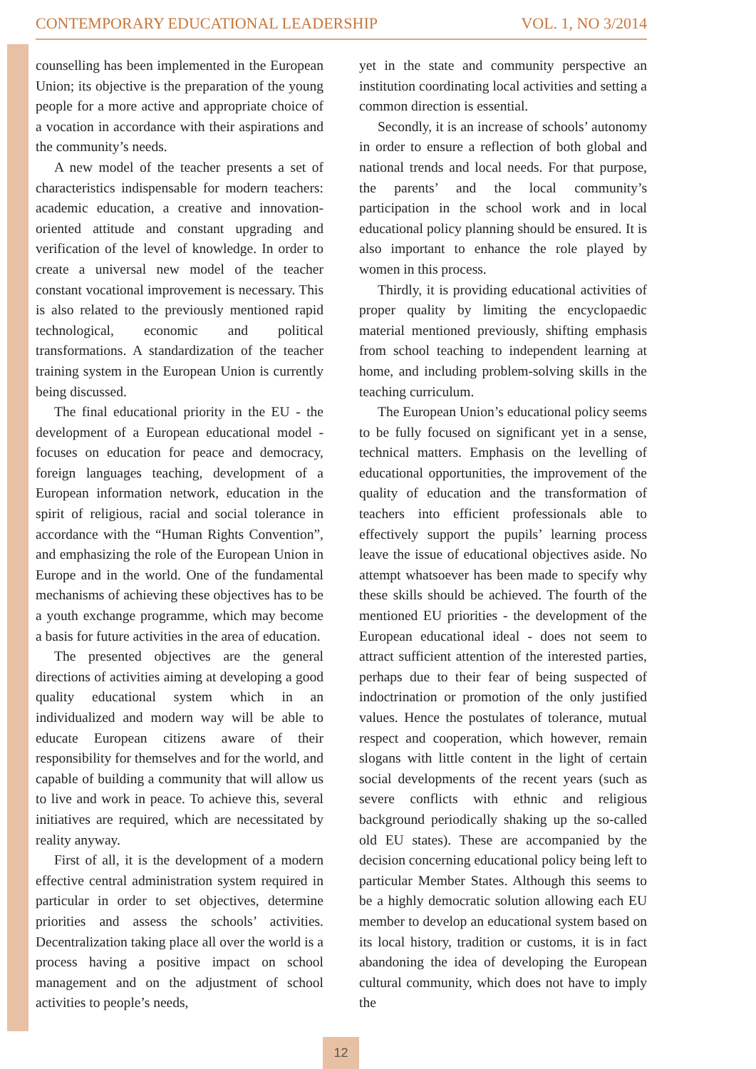CONTEMPORARY EDUCATIONAL LEADERSHIP VOL. 1, NO 3/2014
counselling has been implemented in the European Union; its objective is the preparation of the young people for a more active and appropriate choice of a vocation in accordance with their aspirations and the community’s needs.
A new model of the teacher presents a set of characteristics indispensable for modern teachers: academic education, a creative and innovation-oriented attitude and constant upgrading and verification of the level of knowledge. In order to create a universal new model of the teacher constant vocational improvement is necessary. This is also related to the previously mentioned rapid technological, economic and political transformations. A standardization of the teacher training system in the European Union is currently being discussed.
The final educational priority in the EU - the development of a European educational model - focuses on education for peace and democracy, foreign languages teaching, development of a European information network, education in the spirit of religious, racial and social tolerance in accordance with the “Human Rights Convention”, and emphasizing the role of the European Union in Europe and in the world. One of the fundamental mechanisms of achieving these objectives has to be a youth exchange programme, which may become a basis for future activities in the area of education.
The presented objectives are the general directions of activities aiming at developing a good quality educational system which in an individualized and modern way will be able to educate European citizens aware of their responsibility for themselves and for the world, and capable of building a community that will allow us to live and work in peace. To achieve this, several initiatives are required, which are necessitated by reality anyway.
First of all, it is the development of a modern effective central administration system required in particular in order to set objectives, determine priorities and assess the schools’ activities. Decentralization taking place all over the world is a process having a positive impact on school management and on the adjustment of school activities to people’s needs,
yet in the state and community perspective an institution coordinating local activities and setting a common direction is essential.
Secondly, it is an increase of schools’ autonomy in order to ensure a reflection of both global and national trends and local needs. For that purpose, the parents’ and the local community’s participation in the school work and in local educational policy planning should be ensured. It is also important to enhance the role played by women in this process.
Thirdly, it is providing educational activities of proper quality by limiting the encyclopaedic material mentioned previously, shifting emphasis from school teaching to independent learning at home, and including problem-solving skills in the teaching curriculum.
The European Union’s educational policy seems to be fully focused on significant yet in a sense, technical matters. Emphasis on the levelling of educational opportunities, the improvement of the quality of education and the transformation of teachers into efficient professionals able to effectively support the pupils’ learning process leave the issue of educational objectives aside. No attempt whatsoever has been made to specify why these skills should be achieved. The fourth of the mentioned EU priorities - the development of the European educational ideal - does not seem to attract sufficient attention of the interested parties, perhaps due to their fear of being suspected of indoctrination or promotion of the only justified values. Hence the postulates of tolerance, mutual respect and cooperation, which however, remain slogans with little content in the light of certain social developments of the recent years (such as severe conflicts with ethnic and religious background periodically shaking up the so-called old EU states). These are accompanied by the decision concerning educational policy being left to particular Member States. Although this seems to be a highly democratic solution allowing each EU member to develop an educational system based on its local history, tradition or customs, it is in fact abandoning the idea of developing the European cultural community, which does not have to imply the
12